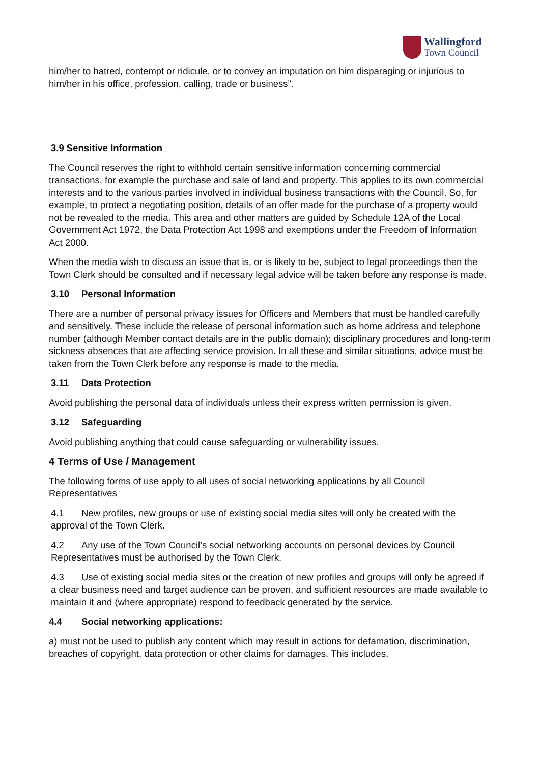Wallingford
Town Council
him/her to hatred, contempt or ridicule, or to convey an imputation on him disparaging or injurious to him/her in his office, profession, calling, trade or business”.
3.9 Sensitive Information
The Council reserves the right to withhold certain sensitive information concerning commercial transactions, for example the purchase and sale of land and property. This applies to its own commercial interests and to the various parties involved in individual business transactions with the Council. So, for example, to protect a negotiating position, details of an offer made for the purchase of a property would not be revealed to the media. This area and other matters are guided by Schedule 12A of the Local Government Act 1972, the Data Protection Act 1998 and exemptions under the Freedom of Information Act 2000.
When the media wish to discuss an issue that is, or is likely to be, subject to legal proceedings then the Town Clerk should be consulted and if necessary legal advice will be taken before any response is made.
3.10 Personal Information
There are a number of personal privacy issues for Officers and Members that must be handled carefully and sensitively. These include the release of personal information such as home address and telephone number (although Member contact details are in the public domain); disciplinary procedures and long-term sickness absences that are affecting service provision. In all these and similar situations, advice must be taken from the Town Clerk before any response is made to the media.
3.11 Data Protection
Avoid publishing the personal data of individuals unless their express written permission is given.
3.12 Safeguarding
Avoid publishing anything that could cause safeguarding or vulnerability issues.
4 Terms of Use / Management
The following forms of use apply to all uses of social networking applications by all Council Representatives
4.1 New profiles, new groups or use of existing social media sites will only be created with the approval of the Town Clerk.
4.2 Any use of the Town Council’s social networking accounts on personal devices by Council Representatives must be authorised by the Town Clerk.
4.3 Use of existing social media sites or the creation of new profiles and groups will only be agreed if a clear business need and target audience can be proven, and sufficient resources are made available to maintain it and (where appropriate) respond to feedback generated by the service.
4.4 Social networking applications:
a) must not be used to publish any content which may result in actions for defamation, discrimination, breaches of copyright, data protection or other claims for damages. This includes,